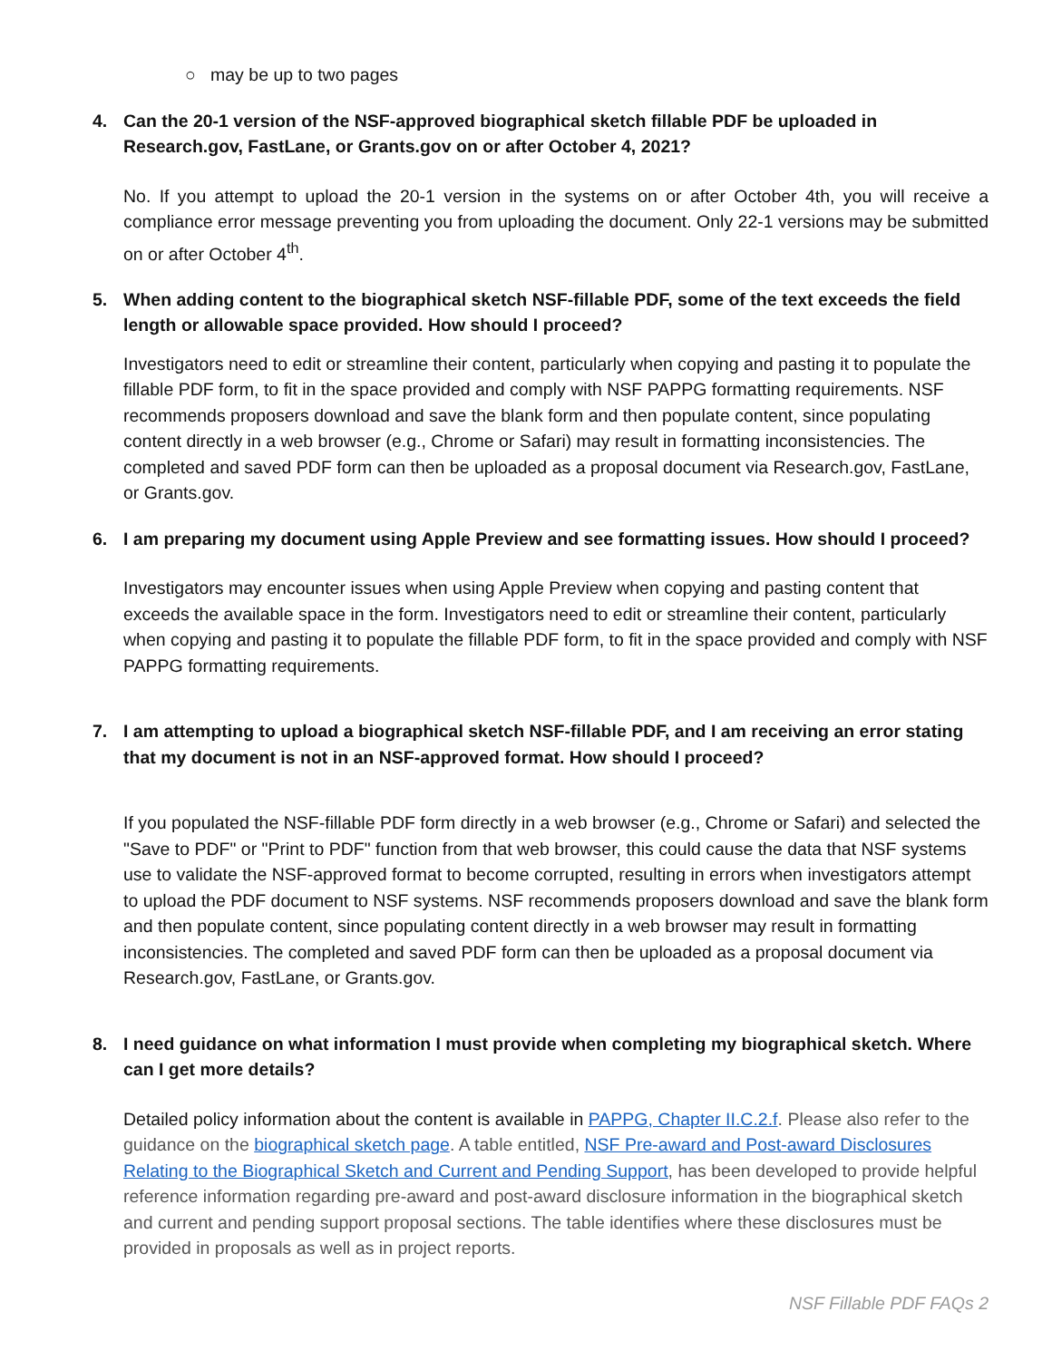○ may be up to two pages
4. Can the 20-1 version of the NSF-approved biographical sketch fillable PDF be uploaded in Research.gov, FastLane, or Grants.gov on or after October 4, 2021?
No. If you attempt to upload the 20-1 version in the systems on or after October 4th, you will receive a compliance error message preventing you from uploading the document. Only 22-1 versions may be submitted on or after October 4<sup>th</sup>.
5. When adding content to the biographical sketch NSF-fillable PDF, some of the text exceeds the field length or allowable space provided. How should I proceed?
Investigators need to edit or streamline their content, particularly when copying and pasting it to populate the fillable PDF form, to fit in the space provided and comply with NSF PAPPG formatting requirements. NSF recommends proposers download and save the blank form and then populate content, since populating content directly in a web browser (e.g., Chrome or Safari) may result in formatting inconsistencies. The completed and saved PDF form can then be uploaded as a proposal document via Research.gov, FastLane, or Grants.gov.
6. I am preparing my document using Apple Preview and see formatting issues. How should I proceed?
Investigators may encounter issues when using Apple Preview when copying and pasting content that exceeds the available space in the form. Investigators need to edit or streamline their content, particularly when copying and pasting it to populate the fillable PDF form, to fit in the space provided and comply with NSF PAPPG formatting requirements.
7. I am attempting to upload a biographical sketch NSF-fillable PDF, and I am receiving an error stating that my document is not in an NSF-approved format. How should I proceed?
If you populated the NSF-fillable PDF form directly in a web browser (e.g., Chrome or Safari) and selected the "Save to PDF" or "Print to PDF" function from that web browser, this could cause the data that NSF systems use to validate the NSF-approved format to become corrupted, resulting in errors when investigators attempt to upload the PDF document to NSF systems. NSF recommends proposers download and save the blank form and then populate content, since populating content directly in a web browser may result in formatting inconsistencies. The completed and saved PDF form can then be uploaded as a proposal document via Research.gov, FastLane, or Grants.gov.
8. I need guidance on what information I must provide when completing my biographical sketch. Where can I get more details?
Detailed policy information about the content is available in PAPPG, Chapter II.C.2.f. Please also refer to the guidance on the biographical sketch page. A table entitled, NSF Pre-award and Post-award Disclosures Relating to the Biographical Sketch and Current and Pending Support, has been developed to provide helpful reference information regarding pre-award and post-award disclosure information in the biographical sketch and current and pending support proposal sections. The table identifies where these disclosures must be provided in proposals as well as in project reports.
NSF Fillable PDF FAQs 2